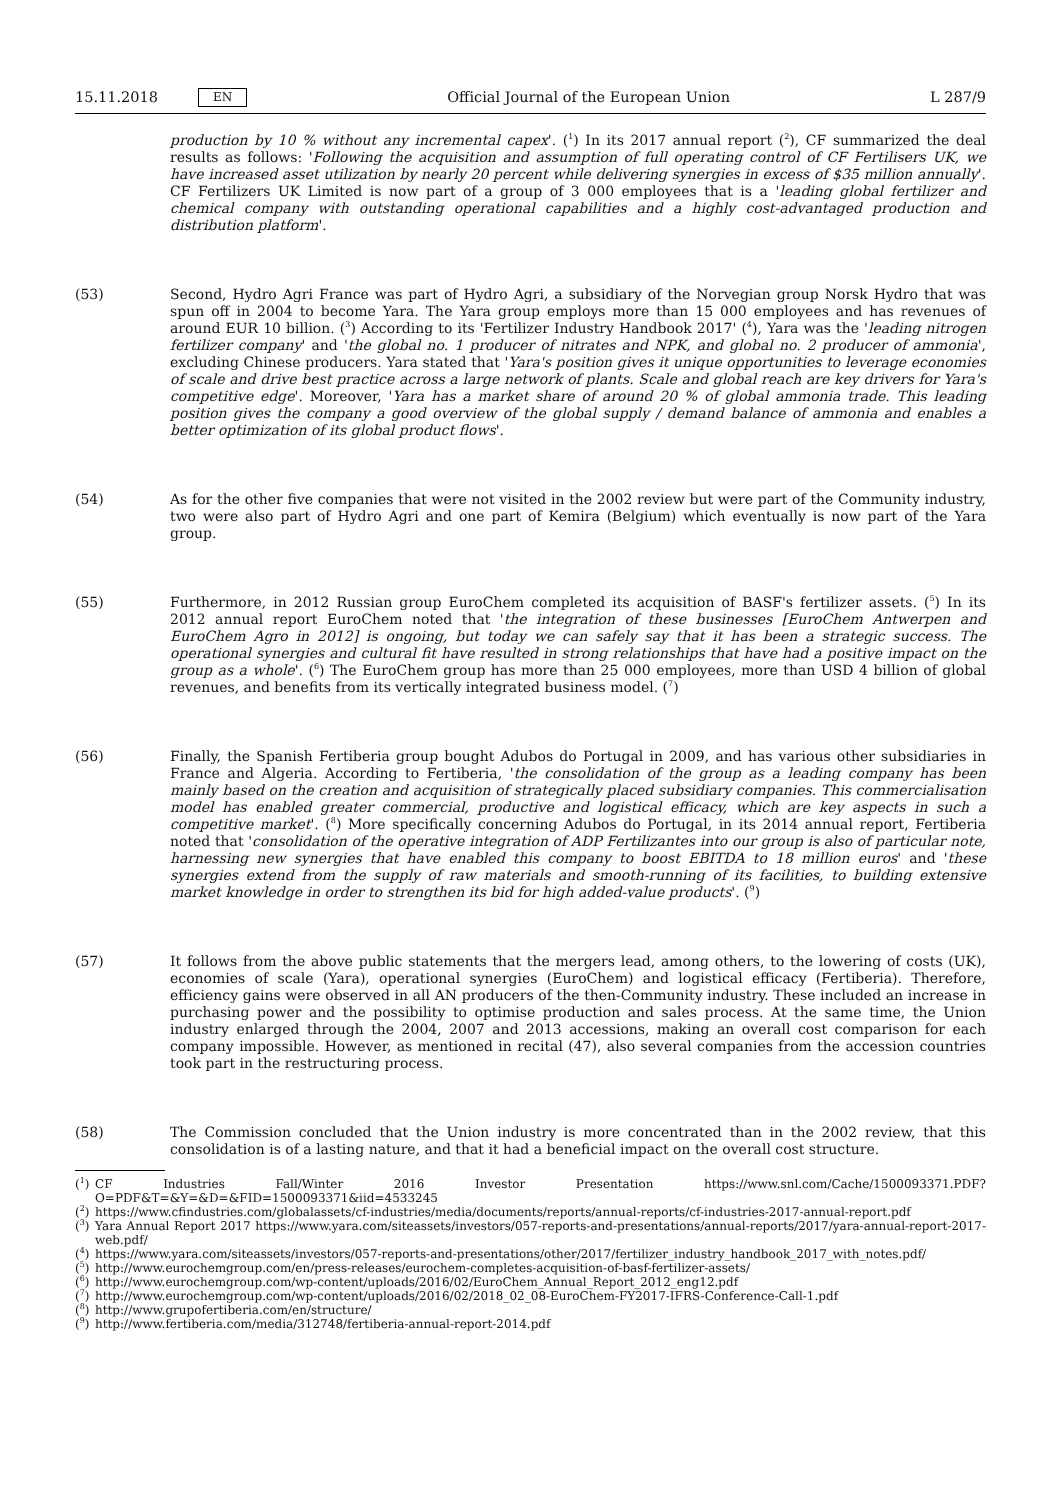15.11.2018 EN
Official Journal of the European Union L 287/9
production by 10 % without any incremental capex'. (<sup>1</sup>) In its 2017 annual report (<sup>2</sup>), CF summarized the deal results as follows: 'Following the acquisition and assumption of full operating control of CF Fertilisers UK, we have increased asset utilization by nearly 20 percent while delivering synergies in excess of $35 million annually'. CF Fertilizers UK Limited is now part of a group of 3 000 employees that is a 'leading global fertilizer and chemical company with outstanding operational capabilities and a highly cost-advantaged production and distribution platform'.
(53) Second, Hydro Agri France was part of Hydro Agri, a subsidiary of the Norvegian group Norsk Hydro that was spun off in 2004 to become Yara. The Yara group employs more than 15 000 employees and has revenues of around EUR 10 billion. (<sup>3</sup>) According to its 'Fertilizer Industry Handbook 2017' (<sup>4</sup>), Yara was the 'leading nitrogen fertilizer company' and 'the global no. 1 producer of nitrates and NPK, and global no. 2 producer of ammonia', excluding Chinese producers. Yara stated that 'Yara's position gives it unique opportunities to leverage economies of scale and drive best practice across a large network of plants. Scale and global reach are key drivers for Yara's competitive edge'. Moreover, 'Yara has a market share of around 20 % of global ammonia trade. This leading position gives the company a good overview of the global supply / demand balance of ammonia and enables a better optimization of its global product flows'.
(54) As for the other five companies that were not visited in the 2002 review but were part of the Community industry, two were also part of Hydro Agri and one part of Kemira (Belgium) which eventually is now part of the Yara group.
(55) Furthermore, in 2012 Russian group EuroChem completed its acquisition of BASF's fertilizer assets. (<sup>5</sup>) In its 2012 annual report EuroChem noted that 'the integration of these businesses [EuroChem Antwerpen and EuroChem Agro in 2012] is ongoing, but today we can safely say that it has been a strategic success. The operational synergies and cultural fit have resulted in strong relationships that have had a positive impact on the group as a whole'. (<sup>6</sup>) The EuroChem group has more than 25 000 employees, more than USD 4 billion of global revenues, and benefits from its vertically integrated business model. (<sup>7</sup>)
(56) Finally, the Spanish Fertiberia group bought Adubos do Portugal in 2009, and has various other subsidiaries in France and Algeria. According to Fertiberia, 'the consolidation of the group as a leading company has been mainly based on the creation and acquisition of strategically placed subsidiary companies. This commercialisation model has enabled greater commercial, productive and logistical efficacy, which are key aspects in such a competitive market'. (<sup>8</sup>) More specifically concerning Adubos do Portugal, in its 2014 annual report, Fertiberia noted that 'consolidation of the operative integration of ADP Fertilizantes into our group is also of particular note, harnessing new synergies that have enabled this company to boost EBITDA to 18 million euros' and 'these synergies extend from the supply of raw materials and smooth-running of its facilities, to building extensive market knowledge in order to strengthen its bid for high added-value products'. (<sup>9</sup>)
(57) It follows from the above public statements that the mergers lead, among others, to the lowering of costs (UK), economies of scale (Yara), operational synergies (EuroChem) and logistical efficacy (Fertiberia). Therefore, efficiency gains were observed in all AN producers of the then-Community industry. These included an increase in purchasing power and the possibility to optimise production and sales process. At the same time, the Union industry enlarged through the 2004, 2007 and 2013 accessions, making an overall cost comparison for each company impossible. However, as mentioned in recital (47), also several companies from the accession countries took part in the restructuring process.
(58) The Commission concluded that the Union industry is more concentrated than in the 2002 review, that this consolidation is of a lasting nature, and that it had a beneficial impact on the overall cost structure.
(<sup>1</sup>)
CF Industries Fall/Winter 2016 Investor Presentation https://www.snl.com/Cache/1500093371.PDF?O=PDF&T=&Y=&D=&FID=1500093371&iid=4533245
(<sup>2</sup>)
https://www.cfindustries.com/globalassets/cf-industries/media/documents/reports/annual-reports/cf-industries-2017-annual-report.pdf
(<sup>3</sup>)
Yara Annual Report 2017 https://www.yara.com/siteassets/investors/057-reports-and-presentations/annual-reports/2017/yara-annual-report-2017-web.pdf/
(<sup>4</sup>)
https://www.yara.com/siteassets/investors/057-reports-and-presentations/other/2017/fertilizer_industry_handbook_2017_with_notes.pdf/
(<sup>5</sup>)
http://www.eurochemgroup.com/en/press-releases/eurochem-completes-acquisition-of-basf-fertilizer-assets/
(<sup>6</sup>)
http://www.eurochemgroup.com/wp-content/uploads/2016/02/EuroChem_Annual_Report_2012_eng12.pdf
(<sup>7</sup>)
http://www.eurochemgroup.com/wp-content/uploads/2016/02/2018_02_08-EuroChem-FY2017-IFRS-Conference-Call-1.pdf
(<sup>8</sup>)
http://www.grupofertiberia.com/en/structure/
(<sup>9</sup>)
http://www.fertiberia.com/media/312748/fertiberia-annual-report-2014.pdf